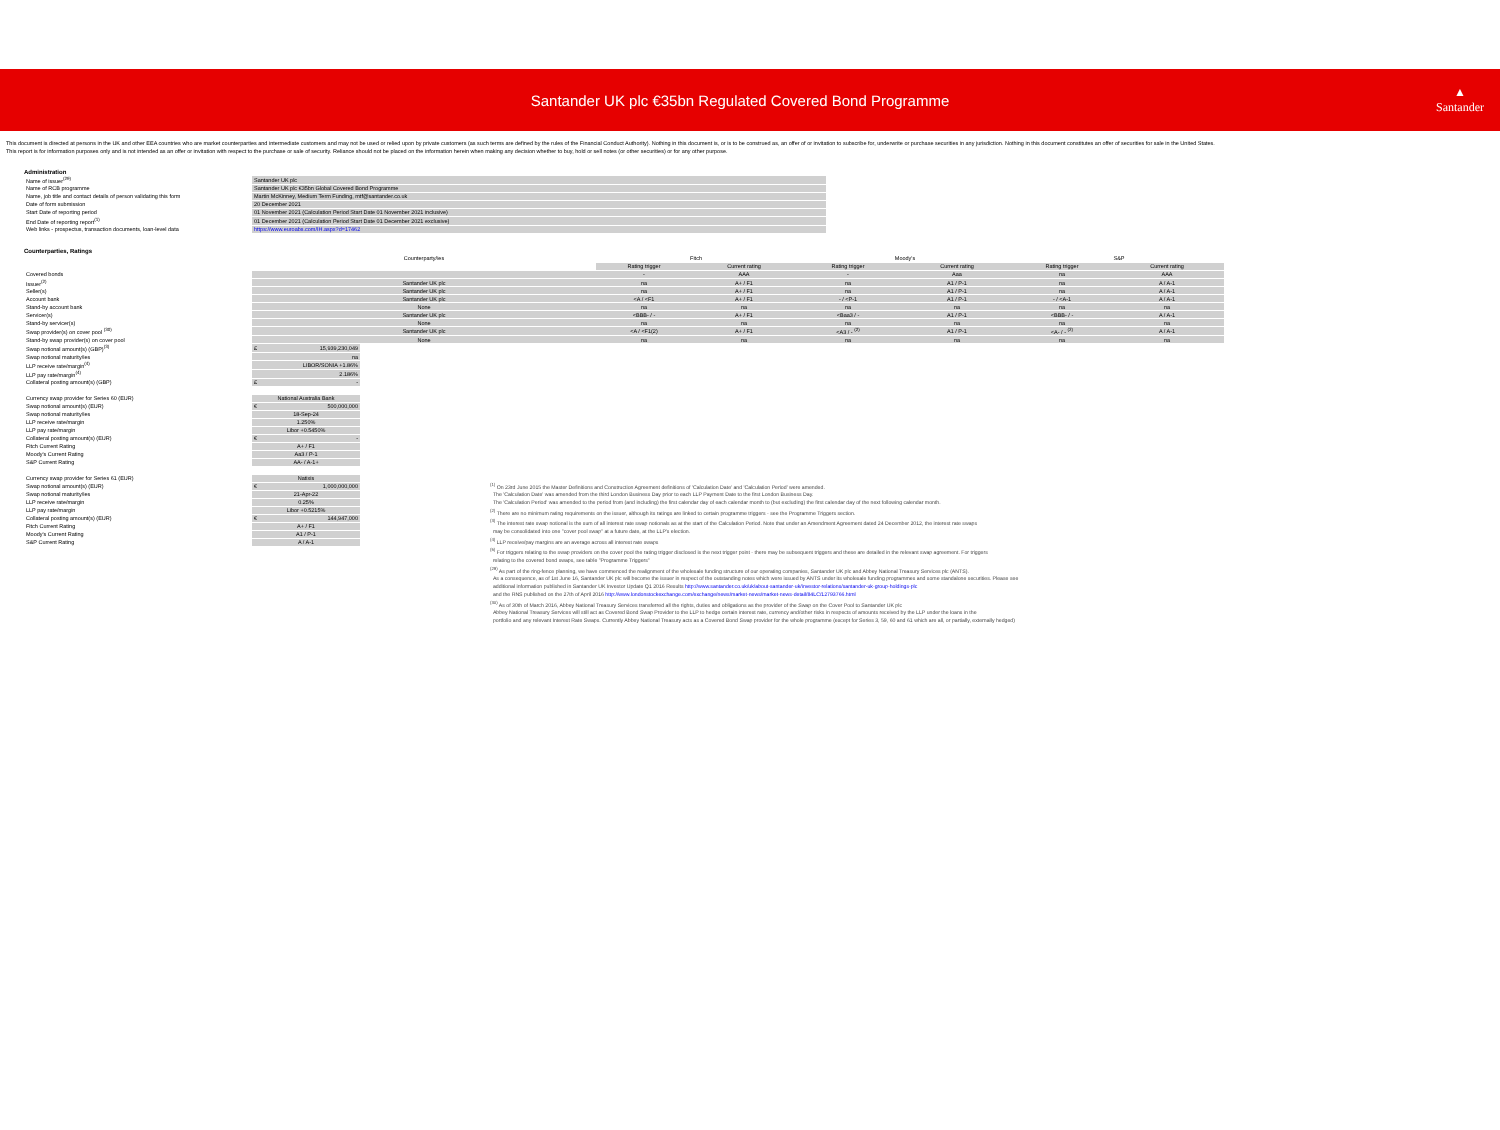Santander UK plc €35bn Regulated Covered Bond Programme
▲
Santander
This document is directed at persons in the UK and other EEA countries who are market counterparties and intermediate customers and may not be used or relied upon by private customers (as such terms are defined by the rules of the Financial Conduct Authority). Nothing in this document is, or is to be construed as, an offer of or invitation to subscribe for, underwrite or purchase securities in any jurisdiction. Nothing in this document constitutes an offer of securities for sale in the United States.
This report is for information purposes only and is not intended as an offer or invitation with respect to the purchase or sale of security. Reliance should not be placed on the information herein when making any decision whether to buy, hold or sell notes (or other securities) or for any other purpose.
Administration
| Name of issuer<sup>(29)</sup> | Santander UK plc |
| Name of RCB programme | Santander UK plc €35bn Global Covered Bond Programme |
| Name, job title and contact details of person validating this form | Martin McKinney, Medium Term Funding, mtf@santander.co.uk |
| Date of form submission | 20 December 2021 |
| Start Date of reporting period | 01 November 2021 (Calculation Period Start Date 01 November 2021 inclusive) |
| End Date of reporting report<sup>(1)</sup> | 01 December 2021 (Calculation Period Start Date 01 December 2021 exclusive) |
| Web links - prospectus, transaction documents, loan-level data | https://www.euroabs.com/IH.aspx?d=17462 |
Counterparties, Ratings
| | Counterparty/ies | | Fitch | | Moody's | | S&P | |
| --- | --- | --- | --- | --- | --- | --- | --- | --- |
| | | | Rating trigger | Current rating | Rating trigger | Current rating | Rating trigger | Current rating |
| Covered bonds | | | - | AAA | - | Aaa | na | AAA |
| Issuer<sup>(2)</sup> | Santander UK plc | | na | A+ / F1 | na | A1 / P-1 | na | A / A-1 |
| Seller(s) | Santander UK plc | | na | A+ / F1 | na | A1 / P-1 | na | A / A-1 |
| Account bank | Santander UK plc | | <A / <F1 | A+ / F1 | - / <P-1 | A1 / P-1 | - / <A-1 | A / A-1 |
| Stand-by account bank | None | | na | na | na | na | na | na |
| Servicer(s) | Santander UK plc | | <BBB- / - | A+ / F1 | <Baa3 / - | A1 / P-1 | <BBB- / - | A / A-1 |
| Stand-by servicer(s) | None | | na | na | na | na | na | na |
| Swap provider(s) on cover pool <sup>(30)</sup> | Santander UK plc | | <A / <F1(2) | A+ / F1 | <A3 / - <sup>(2)</sup> | A1 / P-1 | <A- / - <sup>(2)</sup> | A / A-1 |
| Stand-by swap provider(s) on cover pool | None | | na | na | na | na | na | na |
| Swap notional amount(s) (GBP)<sup>(3)</sup> | £ 15,939,230,049 | | | | | | | |
| Swap notional maturity/ies | na | | | | | | | |
| LLP receive rate/margin<sup>(4)</sup> | LIBOR/SONIA +1.86% | | | | | | | |
| LLP pay rate/margin<sup>(4)</sup> | 2.186% | | | | | | | |
| Collateral posting amount(s) (GBP) | £ - | | | | | | | |
| Currency swap provider for Series 60 (EUR) | National Australia Bank |
| Swap notional amount(s) (EUR) | € 500,000,000 |
| Swap notional maturity/ies | 18-Sep-24 |
| LLP receive rate/margin | 1.250% |
| LLP pay rate/margin | Libor +0.5450% |
| Collateral posting amount(s) (EUR) | € - |
| Fitch Current Rating | A+ / F1 |
| Moody's Current Rating | Aa3 / P-1 |
| S&P Current Rating | AA- / A-1+ |
| Currency swap provider for Series 61 (EUR) | Natixis |
| Swap notional amount(s) (EUR) | € 1,000,000,000 |
| Swap notional maturity/ies | 21-Apr-22 |
| LLP receive rate/margin | 0.25% |
| LLP pay rate/margin | Libor +0.5215% |
| Collateral posting amount(s) (EUR) | € 144,947,000 |
| Fitch Current Rating | A+ / F1 |
| Moody's Current Rating | A1 / P-1 |
| S&P Current Rating | A / A-1 |
<sup>(1)</sup> On 23rd June 2015 the Master Definitions and Construction Agreement definitions of 'Calculation Date' and 'Calculation Period' were amended.
The 'Calculation Date' was amended from the third London Business Day prior to each LLP Payment Date to the first London Business Day.
The 'Calculation Period' was amended to the period from (and including) the first calendar day of each calendar month to (but excluding) the first calendar day of the next following calendar month.
<sup>(2)</sup> There are no minimum rating requirements on the issuer, although its ratings are linked to certain programme triggers - see the Programme Triggers section.
<sup>(3)</sup> The interest rate swap notional is the sum of all interest rate swap notionals as at the start of the Calculation Period. Note that under an Amendment Agreement dated 24 December 2012, the interest rate swaps
may be consolidated into one "cover pool swap" at a future date, at the LLP's election.
<sup>(4)</sup> LLP receive/pay margins are an average across all interest rate swaps
<sup>(5)</sup> For triggers relating to the swap providers on the cover pool the rating trigger disclosed is the next trigger point - there may be subsequent triggers and these are detailed in the relevant swap agreement. For triggers
relating to the covered bond swaps, see table "Programme Triggers"
<sup>(29)</sup> As part of the ring-fence planning, we have commenced the realignment of the wholesale funding structure of our operating companies, Santander UK plc and Abbey National Treasury Services plc (ANTS).
As a consequence, as of 1st June 16, Santander UK plc will become the issuer in respect of the outstanding notes which were issued by ANTS under its wholesale funding programmes and some standalone securities. Please see
additional information published in Santander UK Investor Update Q1 2016 Results http://www.santander.co.uk/uk/about-santander-uk/investor-relations/santander-uk-group-holdings-plc
and the RNS published on the 27th of April 2016 http://www.londonstockexchange.com/exchange/news/market-news/market-news-detail/84LC/12793766.html
<sup>(30)</sup> As of 30th of March 2016, Abbey National Treasury Services transferred all the rights, duties and obligations as the provider of the Swap on the Cover Pool to Santander UK plc
Abbey National Treasury Services will still act as Covered Bond Swap Provider to the LLP to hedge certain interest rate, currency and/other risks in respects of amounts received by the LLP under the loans in the
portfolio and any relevant Interest Rate Swaps. Currently Abbey National Treasury acts as a Covered Bond Swap provider for the whole programme (except for Series 3, 59, 60 and 61 which are all, or partially, externally hedged)